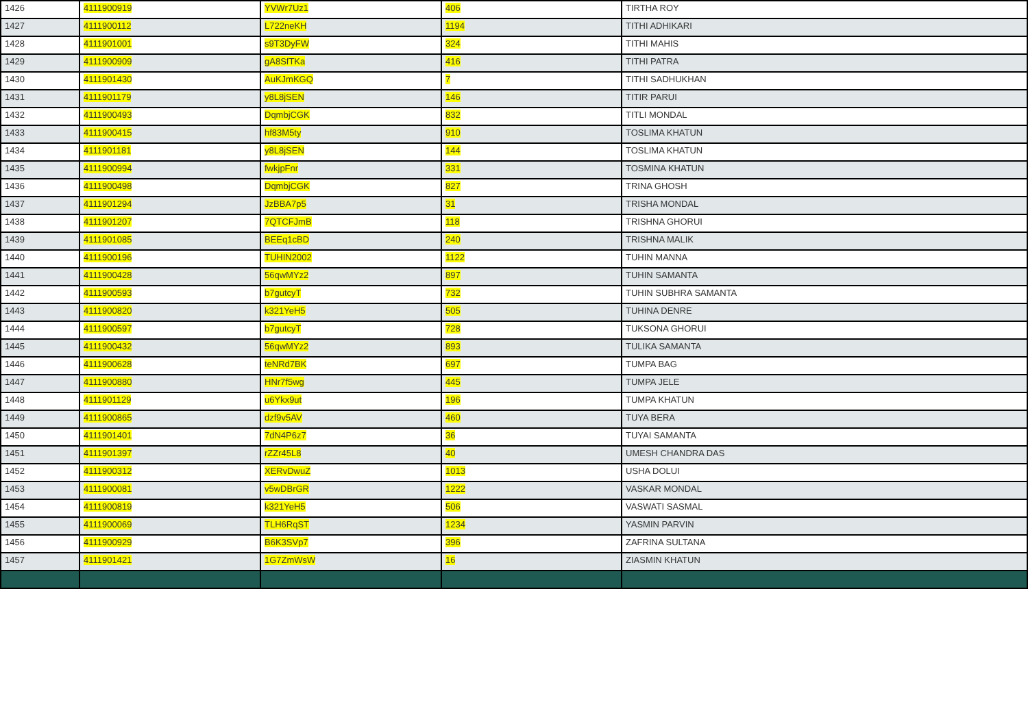| 1426 | 4111900919 | YVWr7Uz1 | 406 | TIRTHA ROY |
| 1427 | 4111900112 | L722neKH | 1194 | TITHI ADHIKARI |
| 1428 | 4111901001 | s9T3DyFW | 324 | TITHI MAHIS |
| 1429 | 4111900909 | gA8SfTKa | 416 | TITHI PATRA |
| 1430 | 4111901430 | AuKJmKGQ | 7 | TITHI SADHUKHAN |
| 1431 | 4111901179 | y8L8jSEN | 146 | TITIR PARUI |
| 1432 | 4111900493 | DqmbjCGK | 832 | TITLI MONDAL |
| 1433 | 4111900415 | hf83M5ty | 910 | TOSLIMA KHATUN |
| 1434 | 4111901181 | y8L8jSEN | 144 | TOSLIMA KHATUN |
| 1435 | 4111900994 | fwkjpFnr | 331 | TOSMINA KHATUN |
| 1436 | 4111900498 | DqmbjCGK | 827 | TRINA GHOSH |
| 1437 | 4111901294 | JzBBA7p5 | 31 | TRISHA MONDAL |
| 1438 | 4111901207 | 7QTCFJmB | 118 | TRISHNA GHORUI |
| 1439 | 4111901085 | BEEq1cBD | 240 | TRISHNA MALIK |
| 1440 | 4111900196 | TUHIN2002 | 1122 | TUHIN MANNA |
| 1441 | 4111900428 | 56qwMYz2 | 897 | TUHIN SAMANTA |
| 1442 | 4111900593 | b7gutcyT | 732 | TUHIN SUBHRA SAMANTA |
| 1443 | 4111900820 | k321YeH5 | 505 | TUHINA DENRE |
| 1444 | 4111900597 | b7gutcyT | 728 | TUKSONA GHORUI |
| 1445 | 4111900432 | 56qwMYz2 | 893 | TULIKA SAMANTA |
| 1446 | 4111900628 | teNRd7BK | 697 | TUMPA BAG |
| 1447 | 4111900880 | HNr7f5wg | 445 | TUMPA JELE |
| 1448 | 4111901129 | u6Ykx9ut | 196 | TUMPA KHATUN |
| 1449 | 4111900865 | dzf9v5AV | 460 | TUYA BERA |
| 1450 | 4111901401 | 7dN4P6z7 | 36 | TUYAI SAMANTA |
| 1451 | 4111901397 | rZZr45L8 | 40 | UMESH CHANDRA DAS |
| 1452 | 4111900312 | XERvDwuZ | 1013 | USHA DOLUI |
| 1453 | 4111900081 | v5wDBrGR | 1222 | VASKAR MONDAL |
| 1454 | 4111900819 | k321YeH5 | 506 | VASWATI SASMAL |
| 1455 | 4111900069 | TLH6RqST | 1234 | YASMIN PARVIN |
| 1456 | 4111900929 | B6K3SVp7 | 396 | ZAFRINA SULTANA |
| 1457 | 4111901421 | 1G7ZmWsW | 16 | ZIASMIN KHATUN |